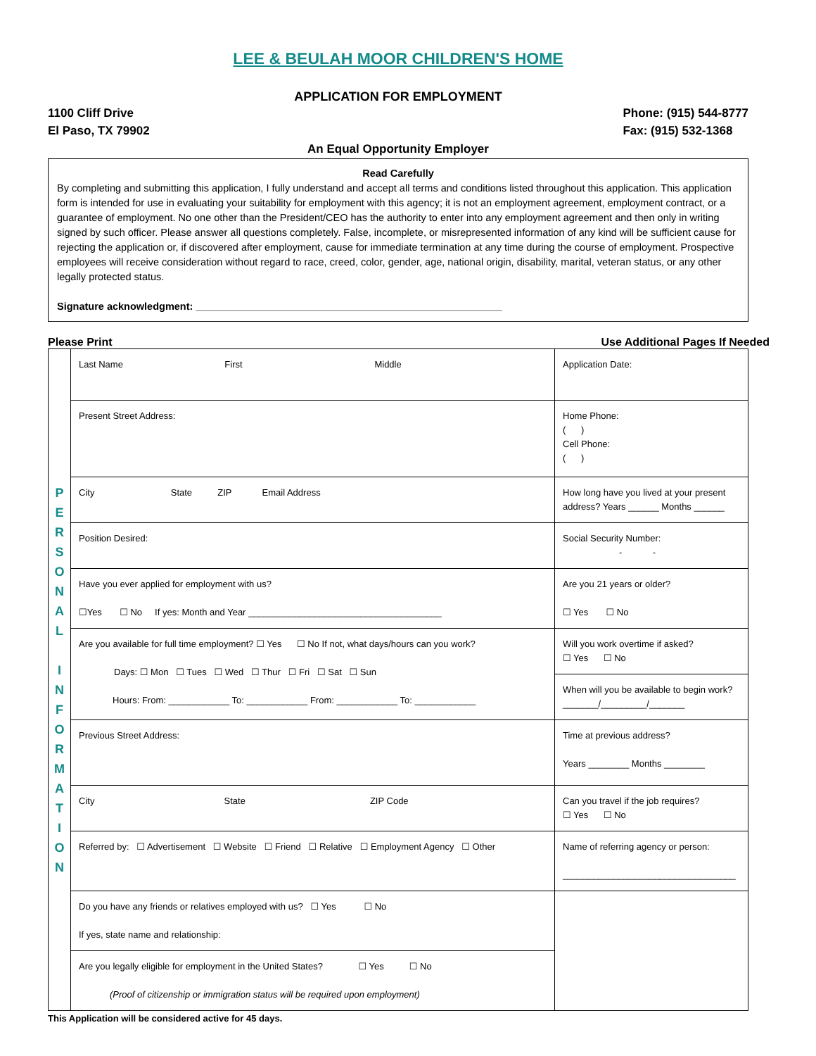LEE & BEULAH MOOR CHILDREN'S HOME
APPLICATION FOR EMPLOYMENT
1100 Cliff Drive
El Paso, TX 79902
Phone: (915) 544-8777
Fax: (915) 532-1368
An Equal Opportunity Employer
Read Carefully
By completing and submitting this application, I fully understand and accept all terms and conditions listed throughout this application. This application form is intended for use in evaluating your suitability for employment with this agency; it is not an employment agreement, employment contract, or a guarantee of employment. No one other than the President/CEO has the authority to enter into any employment agreement and then only in writing signed by such officer. Please answer all questions completely. False, incomplete, or misrepresented information of any kind will be sufficient cause for rejecting the application or, if discovered after employment, cause for immediate termination at any time during the course of employment. Prospective employees will receive consideration without regard to race, creed, color, gender, age, national origin, disability, marital, veteran status, or any other legally protected status.
Signature acknowledgment: ______________________________________________________
Please Print Use Additional Pages If Needed
| P E R S O N A L I N F O R M A T I O N | Last Name First Middle | Application Date: |
| | Present Street Address: | Home Phone: ( ) Cell Phone: ( ) |
| | City State ZIP Email Address | How long have you lived at your present address? Years ______ Months ______ |
| | Position Desired: | Social Security Number: - - |
| | Have you ever applied for employment with us? ☐Yes ☐ No If yes: Month and Year ______________________________________ | Are you 21 years or older? ☐ Yes ☐ No |
| | Are you available for full time employment? ☐ Yes ☐ No If not, what days/hours can you work? Days: ☐ Mon ☐ Tues ☐ Wed ☐ Thur ☐ Fri ☐ Sat ☐ Sun Hours: From: ____________ To: ____________ From: ____________ To: ____________ | Will you work overtime if asked? ☐ Yes ☐ No |
| | | When will you be available to begin work? _______/_________/_______ |
| | Previous Street Address: | Time at previous address? Years ________ Months ________ |
| | City State ZIP Code | Can you travel if the job requires? ☐ Yes ☐ No |
| | Referred by: ☐ Advertisement ☐ Website ☐ Friend ☐ Relative ☐ Employment Agency ☐ Other | Name of referring agency or person: __________________________________ |
| | Do you have any friends or relatives employed with us? ☐ Yes ☐ No If yes, state name and relationship: | |
| | Are you legally eligible for employment in the United States? ☐ Yes ☐ No (Proof of citizenship or immigration status will be required upon employment) | |
This Application will be considered active for 45 days.